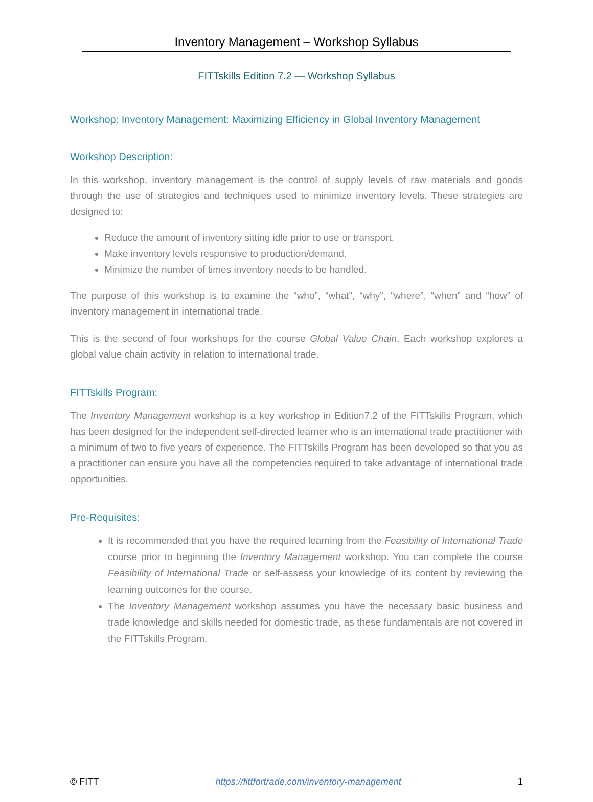Inventory Management – Workshop Syllabus
FITTskills Edition 7.2 — Workshop Syllabus
Workshop: Inventory Management: Maximizing Efficiency in Global Inventory Management
Workshop Description:
In this workshop, inventory management is the control of supply levels of raw materials and goods through the use of strategies and techniques used to minimize inventory levels. These strategies are designed to:
Reduce the amount of inventory sitting idle prior to use or transport.
Make inventory levels responsive to production/demand.
Minimize the number of times inventory needs to be handled.
The purpose of this workshop is to examine the “who”, “what”, “why”, “where”, “when” and “how” of inventory management in international trade.
This is the second of four workshops for the course Global Value Chain. Each workshop explores a global value chain activity in relation to international trade.
FITTskills Program:
The Inventory Management workshop is a key workshop in Edition7.2 of the FITTskills Program, which has been designed for the independent self-directed learner who is an international trade practitioner with a minimum of two to five years of experience. The FITTskills Program has been developed so that you as a practitioner can ensure you have all the competencies required to take advantage of international trade opportunities.
Pre-Requisites:
It is recommended that you have the required learning from the Feasibility of International Trade course prior to beginning the Inventory Management workshop. You can complete the course Feasibility of International Trade or self-assess your knowledge of its content by reviewing the learning outcomes for the course.
The Inventory Management workshop assumes you have the necessary basic business and trade knowledge and skills needed for domestic trade, as these fundamentals are not covered in the FITTskills Program.
© FITT https://fittfortrade.com/inventory-management 1